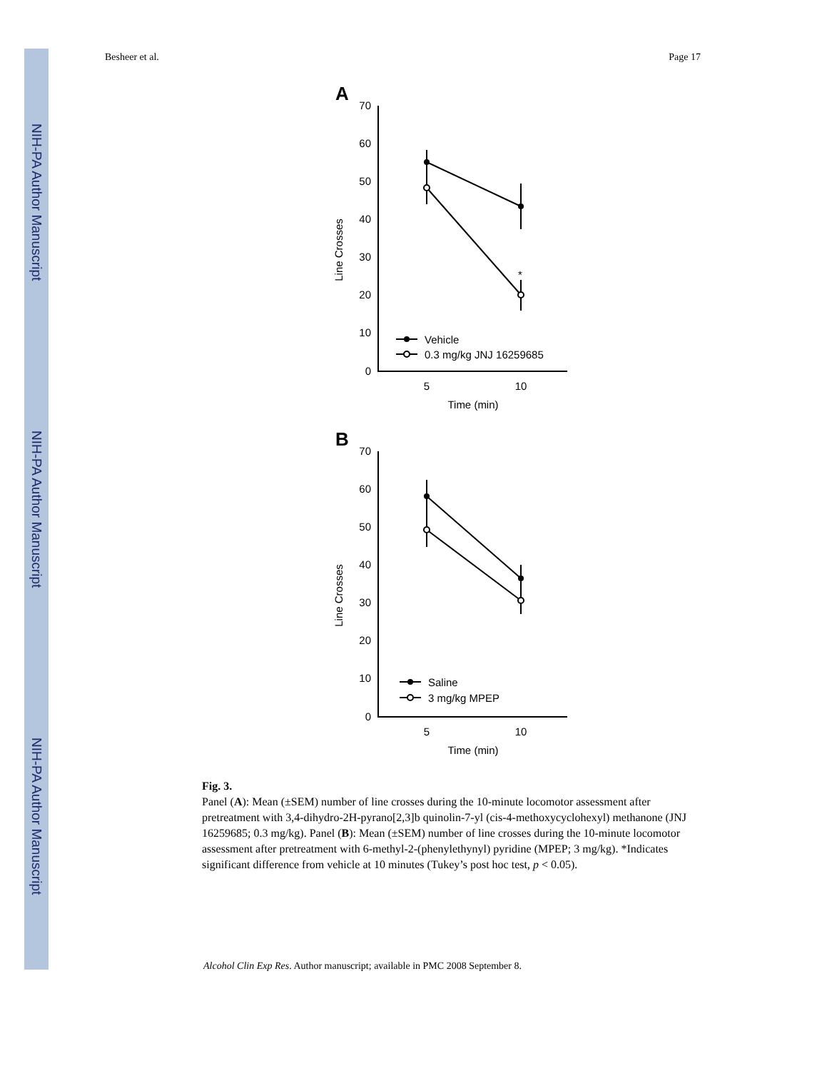NIH-PA Author Manuscript
NIH-PA Author Manuscript
NIH-PA Author Manuscript
Besheer et al. Page 17
A
70
60
50
40
30
20
10
0
Line Crosses
5
10
Time (min)
*
Vehicle
0.3 mg/kg JNJ 16259685
B
70
60
50
40
30
20
10
0
Line Crosses
5
10
Time (min)
Saline
3 mg/kg MPEP
Fig. 3.
Panel (A): Mean (±SEM) number of line crosses during the 10-minute locomotor assessment after pretreatment with 3,4-dihydro-2H-pyrano[2,3]b quinolin-7-yl (cis-4-methoxycyclohexyl) methanone (JNJ 16259685; 0.3 mg/kg). Panel (B): Mean (±SEM) number of line crosses during the 10-minute locomotor assessment after pretreatment with 6-methyl-2-(phenylethynyl) pyridine (MPEP; 3 mg/kg). *Indicates significant difference from vehicle at 10 minutes (Tukey’s post hoc test, p < 0.05).
Alcohol Clin Exp Res. Author manuscript; available in PMC 2008 September 8.